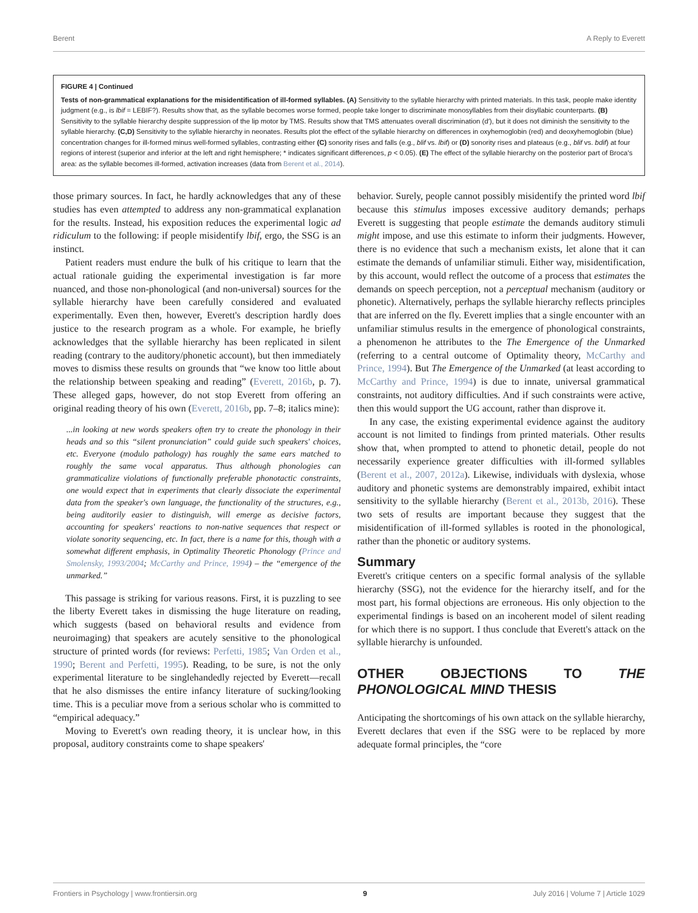Berent A Reply to Everett
FIGURE 4 | Continued
Tests of non-grammatical explanations for the misidentification of ill-formed syllables. (A) Sensitivity to the syllable hierarchy with printed materials. In this task, people make identity judgment (e.g., is lbif = LEBIF?). Results show that, as the syllable becomes worse formed, people take longer to discriminate monosyllables from their disyllabic counterparts. (B) Sensitivity to the syllable hierarchy despite suppression of the lip motor by TMS. Results show that TMS attenuates overall discrimination (d′), but it does not diminish the sensitivity to the syllable hierarchy. (C,D) Sensitivity to the syllable hierarchy in neonates. Results plot the effect of the syllable hierarchy on differences in oxyhemoglobin (red) and deoxyhemoglobin (blue) concentration changes for ill-formed minus well-formed syllables, contrasting either (C) sonority rises and falls (e.g., blif vs. lbif) or (D) sonority rises and plateaus (e.g., blif vs. bdif) at four regions of interest (superior and inferior at the left and right hemisphere; * indicates significant differences, p < 0.05). (E) The effect of the syllable hierarchy on the posterior part of Broca's area: as the syllable becomes ill-formed, activation increases (data from Berent et al., 2014).
those primary sources. In fact, he hardly acknowledges that any of these studies has even attempted to address any non-grammatical explanation for the results. Instead, his exposition reduces the experimental logic ad ridiculum to the following: if people misidentify lbif, ergo, the SSG is an instinct.
Patient readers must endure the bulk of his critique to learn that the actual rationale guiding the experimental investigation is far more nuanced, and those non-phonological (and non-universal) sources for the syllable hierarchy have been carefully considered and evaluated experimentally. Even then, however, Everett's description hardly does justice to the research program as a whole. For example, he briefly acknowledges that the syllable hierarchy has been replicated in silent reading (contrary to the auditory/phonetic account), but then immediately moves to dismiss these results on grounds that “we know too little about the relationship between speaking and reading” (Everett, 2016b, p. 7). These alleged gaps, however, do not stop Everett from offering an original reading theory of his own (Everett, 2016b, pp. 7–8; italics mine):
...in looking at new words speakers often try to create the phonology in their heads and so this “silent pronunciation” could guide such speakers' choices, etc. Everyone (modulo pathology) has roughly the same ears matched to roughly the same vocal apparatus. Thus although phonologies can grammaticalize violations of functionally preferable phonotactic constraints, one would expect that in experiments that clearly dissociate the experimental data from the speaker's own language, the functionality of the structures, e.g., being auditorily easier to distinguish, will emerge as decisive factors, accounting for speakers' reactions to non-native sequences that respect or violate sonority sequencing, etc. In fact, there is a name for this, though with a somewhat different emphasis, in Optimality Theoretic Phonology (Prince and Smolensky, 1993/2004; McCarthy and Prince, 1994) – the “emergence of the unmarked.”
This passage is striking for various reasons. First, it is puzzling to see the liberty Everett takes in dismissing the huge literature on reading, which suggests (based on behavioral results and evidence from neuroimaging) that speakers are acutely sensitive to the phonological structure of printed words (for reviews: Perfetti, 1985; Van Orden et al., 1990; Berent and Perfetti, 1995). Reading, to be sure, is not the only experimental literature to be singlehandedly rejected by Everett—recall that he also dismisses the entire infancy literature of sucking/looking time. This is a peculiar move from a serious scholar who is committed to “empirical adequacy.”
Moving to Everett's own reading theory, it is unclear how, in this proposal, auditory constraints come to shape speakers'
behavior. Surely, people cannot possibly misidentify the printed word lbif because this stimulus imposes excessive auditory demands; perhaps Everett is suggesting that people estimate the demands auditory stimuli might impose, and use this estimate to inform their judgments. However, there is no evidence that such a mechanism exists, let alone that it can estimate the demands of unfamiliar stimuli. Either way, misidentification, by this account, would reflect the outcome of a process that estimates the demands on speech perception, not a perceptual mechanism (auditory or phonetic). Alternatively, perhaps the syllable hierarchy reflects principles that are inferred on the fly. Everett implies that a single encounter with an unfamiliar stimulus results in the emergence of phonological constraints, a phenomenon he attributes to the The Emergence of the Unmarked (referring to a central outcome of Optimality theory, McCarthy and Prince, 1994). But The Emergence of the Unmarked (at least according to McCarthy and Prince, 1994) is due to innate, universal grammatical constraints, not auditory difficulties. And if such constraints were active, then this would support the UG account, rather than disprove it.
In any case, the existing experimental evidence against the auditory account is not limited to findings from printed materials. Other results show that, when prompted to attend to phonetic detail, people do not necessarily experience greater difficulties with ill-formed syllables (Berent et al., 2007, 2012a). Likewise, individuals with dyslexia, whose auditory and phonetic systems are demonstrably impaired, exhibit intact sensitivity to the syllable hierarchy (Berent et al., 2013b, 2016). These two sets of results are important because they suggest that the misidentification of ill-formed syllables is rooted in the phonological, rather than the phonetic or auditory systems.
Summary
Everett's critique centers on a specific formal analysis of the syllable hierarchy (SSG), not the evidence for the hierarchy itself, and for the most part, his formal objections are erroneous. His only objection to the experimental findings is based on an incoherent model of silent reading for which there is no support. I thus conclude that Everett's attack on the syllable hierarchy is unfounded.
OTHER OBJECTIONS TO THE PHONOLOGICAL MIND THESIS
Anticipating the shortcomings of his own attack on the syllable hierarchy, Everett declares that even if the SSG were to be replaced by more adequate formal principles, the “core
Frontiers in Psychology | www.frontiersin.org 9 July 2016 | Volume 7 | Article 1029